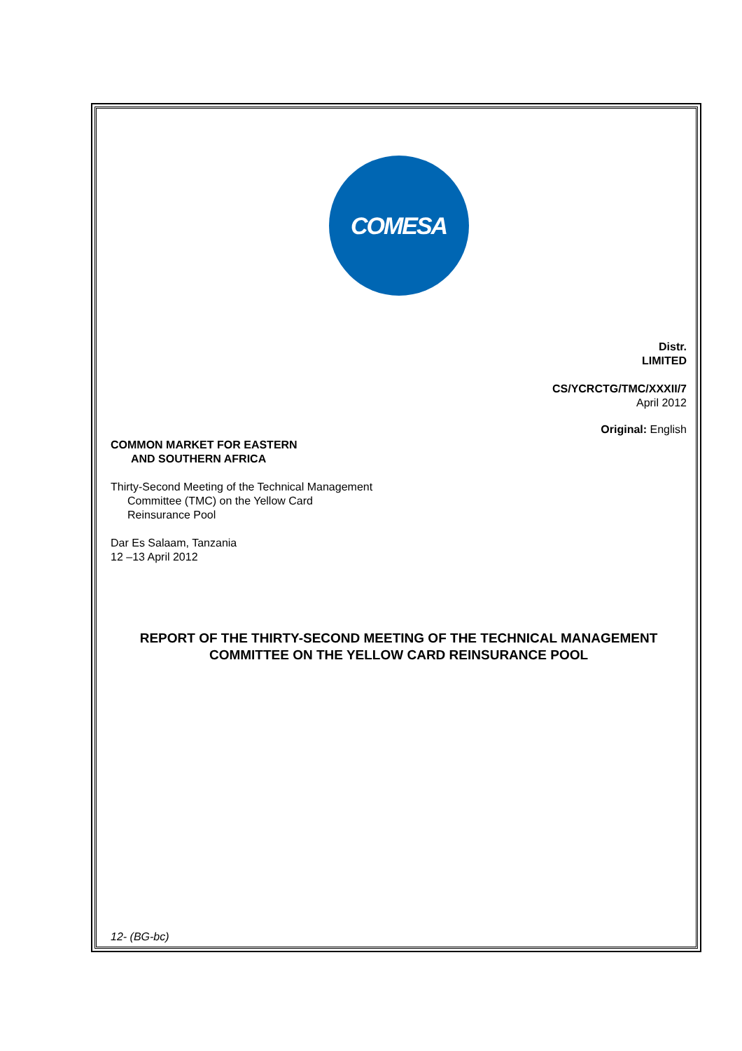COMESA
Distr.
LIMITED
CS/YCRCTG/TMC/XXXII/7
April 2012
Original: English
COMMON MARKET FOR EASTERN
AND SOUTHERN AFRICA
Thirty-Second Meeting of the Technical Management
Committee (TMC) on the Yellow Card
Reinsurance Pool
Dar Es Salaam, Tanzania
12 –13 April 2012
REPORT OF THE THIRTY-SECOND MEETING OF THE TECHNICAL MANAGEMENT COMMITTEE ON THE YELLOW CARD REINSURANCE POOL
12- (BG-bc)